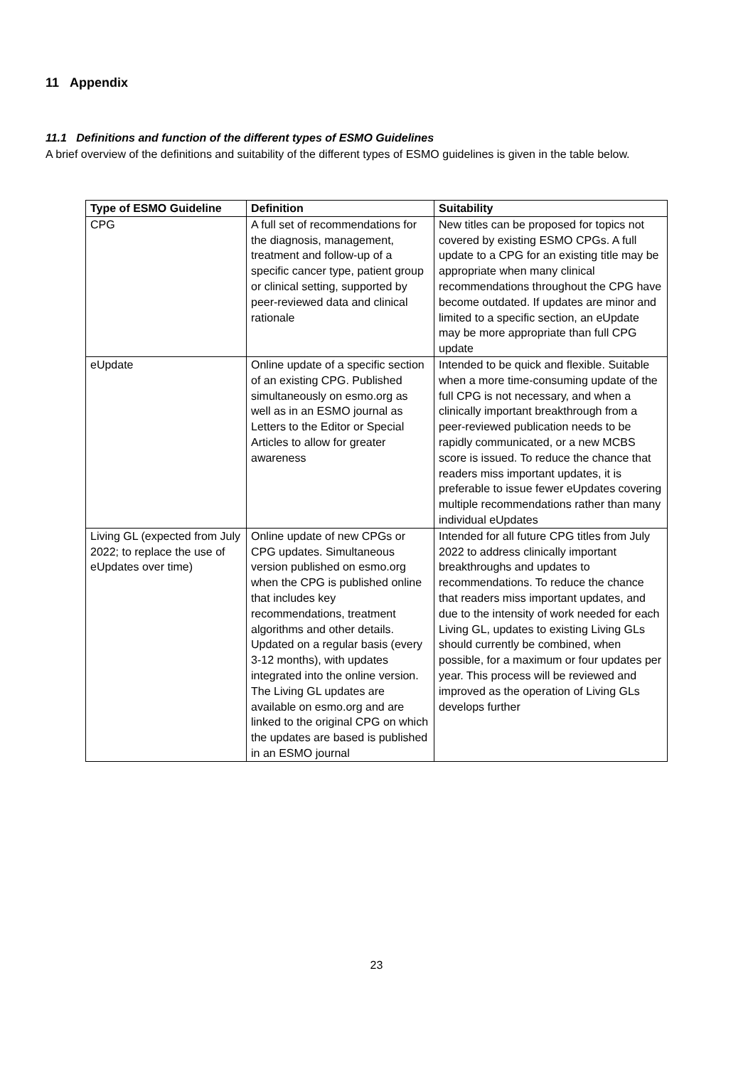11 Appendix
11.1 Definitions and function of the different types of ESMO Guidelines
A brief overview of the definitions and suitability of the different types of ESMO guidelines is given in the table below.
| Type of ESMO Guideline | Definition | Suitability |
| --- | --- | --- |
| CPG | A full set of recommendations for the diagnosis, management, treatment and follow-up of a specific cancer type, patient group or clinical setting, supported by peer-reviewed data and clinical rationale | New titles can be proposed for topics not covered by existing ESMO CPGs. A full update to a CPG for an existing title may be appropriate when many clinical recommendations throughout the CPG have become outdated. If updates are minor and limited to a specific section, an eUpdate may be more appropriate than full CPG update |
| eUpdate | Online update of a specific section of an existing CPG. Published simultaneously on esmo.org as well as in an ESMO journal as Letters to the Editor or Special Articles to allow for greater awareness | Intended to be quick and flexible. Suitable when a more time-consuming update of the full CPG is not necessary, and when a clinically important breakthrough from a peer-reviewed publication needs to be rapidly communicated, or a new MCBS score is issued. To reduce the chance that readers miss important updates, it is preferable to issue fewer eUpdates covering multiple recommendations rather than many individual eUpdates |
| Living GL (expected from July 2022; to replace the use of eUpdates over time) | Online update of new CPGs or CPG updates. Simultaneous version published on esmo.org when the CPG is published online that includes key recommendations, treatment algorithms and other details. Updated on a regular basis (every 3-12 months), with updates integrated into the online version. The Living GL updates are available on esmo.org and are linked to the original CPG on which the updates are based is published in an ESMO journal | Intended for all future CPG titles from July 2022 to address clinically important breakthroughs and updates to recommendations. To reduce the chance that readers miss important updates, and due to the intensity of work needed for each Living GL, updates to existing Living GLs should currently be combined, when possible, for a maximum or four updates per year. This process will be reviewed and improved as the operation of Living GLs develops further |
23